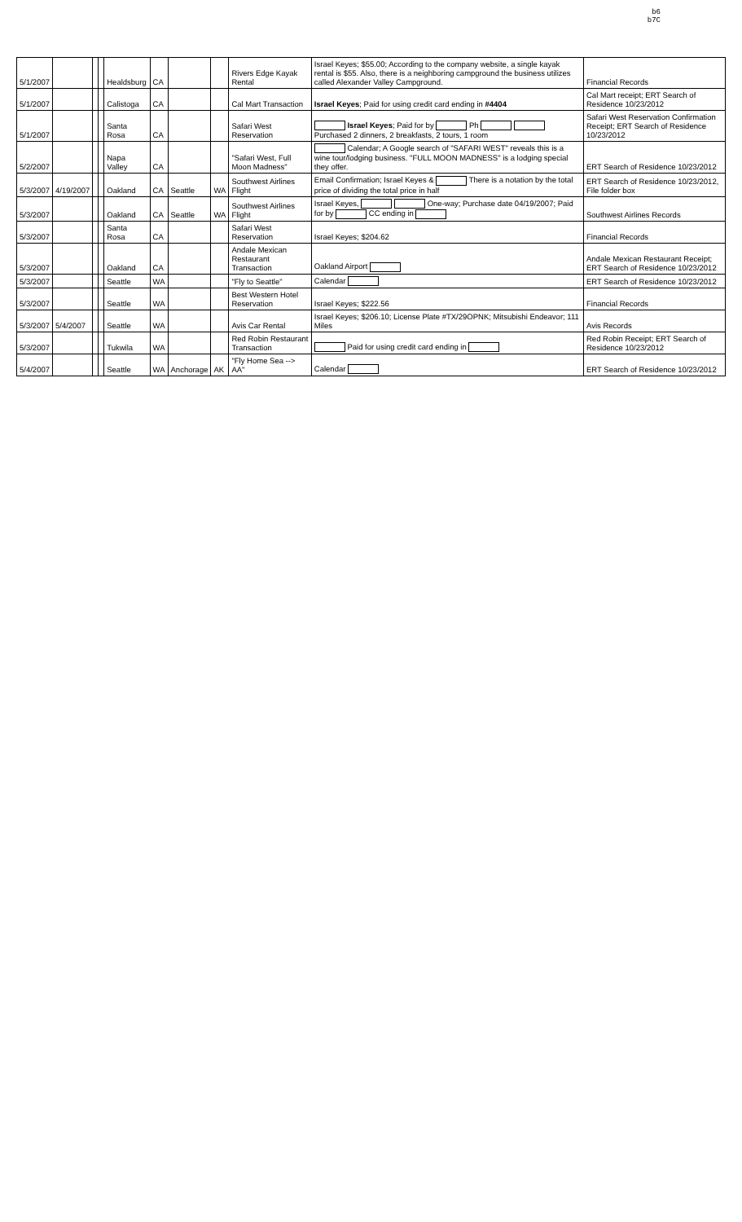b6
b7C
| 5/1/2007 | | | | Healdsburg | CA | | | Rivers Edge Kayak Rental | Israel Keyes; $55.00; According to the company website, a single kayak rental is $55. Also, there is a neighboring campground the business utilizes called Alexander Valley Campground. | Financial Records |
| 5/1/2007 | | | | Calistoga | CA | | | Cal Mart Transaction | Israel Keyes ; Paid for using credit card ending in #4404 | Cal Mart receipt; ERT Search of Residence 10/23/2012 |
| 5/1/2007 | | | | Santa Rosa | CA | | | Safari West Reservation | Israel Keyes ; Paid for by Ph Purchased 2 dinners, 2 breakfasts, 2 tours, 1 room | Safari West Reservation Confirmation Receipt; ERT Search of Residence 10/23/2012 |
| 5/2/2007 | | | | Napa Valley | CA | | | "Safari West, Full Moon Madness" | Calendar; A Google search of "SAFARI WEST" reveals this is a wine tour/lodging business. "FULL MOON MADNESS" is a lodging special they offer. | ERT Search of Residence 10/23/2012 |
| 5/3/2007 | 4/19/2007 | | | Oakland | CA | Seattle | WA | Southwest Airlines Flight | Email Confirmation; Israel Keyes & There is a notation by the total price of dividing the total price in half | ERT Search of Residence 10/23/2012, File folder box |
| 5/3/2007 | | | | Oakland | CA | Seattle | WA | Southwest Airlines Flight | Israel Keyes, One-way; Purchase date 04/19/2007; Paid for by CC ending in | Southwest Airlines Records |
| 5/3/2007 | | | | Santa Rosa | CA | | | Safari West Reservation | Israel Keyes; $204.62 | Financial Records |
| 5/3/2007 | | | | Oakland | CA | | | Andale Mexican Restaurant Transaction | Oakland Airport | Andale Mexican Restaurant Receipt; ERT Search of Residence 10/23/2012 |
| 5/3/2007 | | | | Seattle | WA | | | "Fly to Seattle" | Calendar | ERT Search of Residence 10/23/2012 |
| 5/3/2007 | | | | Seattle | WA | | | Best Western Hotel Reservation | Israel Keyes; $222.56 | Financial Records |
| 5/3/2007 | 5/4/2007 | | | Seattle | WA | | | Avis Car Rental | Israel Keyes; $206.10; License Plate #TX/29OPNK; Mitsubishi Endeavor; 111 Miles | Avis Records |
| 5/3/2007 | | | | Tukwila | WA | | | Red Robin Restaurant Transaction | Paid for using credit card ending in | Red Robin Receipt; ERT Search of Residence 10/23/2012 |
| 5/4/2007 | | | | Seattle | WA | Anchorage | AK | "Fly Home Sea --> AA" | Calendar | ERT Search of Residence 10/23/2012 |